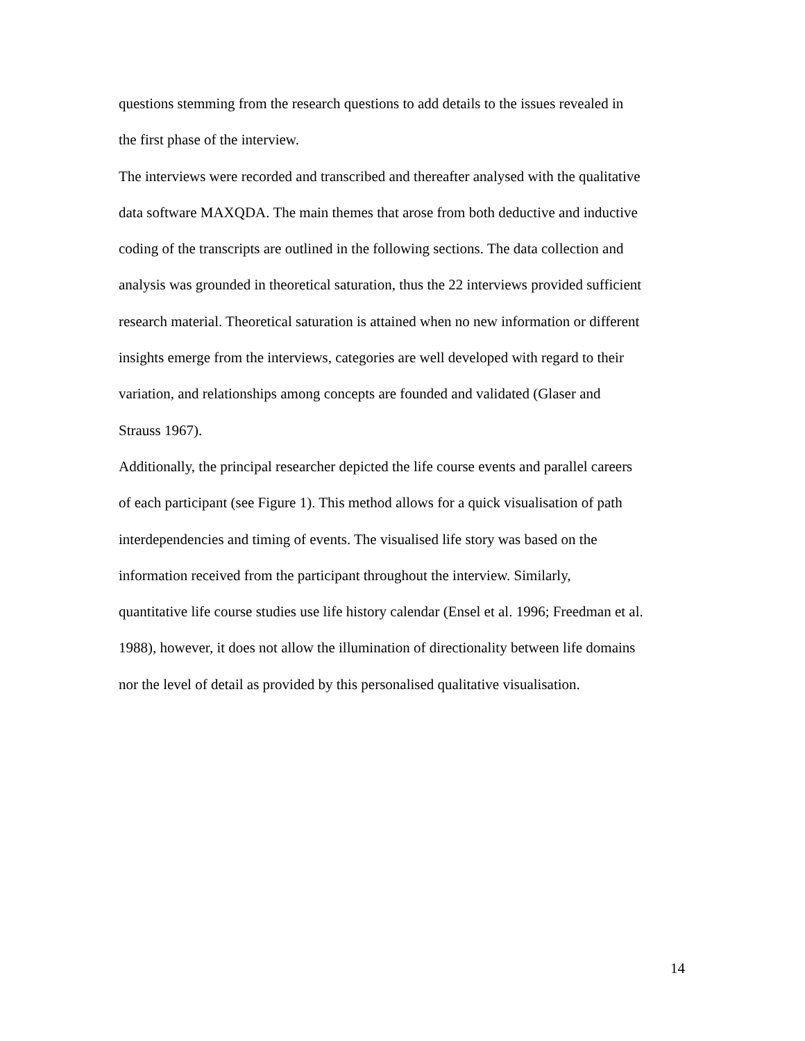questions stemming from the research questions to add details to the issues revealed in
the first phase of the interview.
The interviews were recorded and transcribed and thereafter analysed with the qualitative
data software MAXQDA. The main themes that arose from both deductive and inductive
coding of the transcripts are outlined in the following sections. The data collection and
analysis was grounded in theoretical saturation, thus the 22 interviews provided sufficient
research material. Theoretical saturation is attained when no new information or different
insights emerge from the interviews, categories are well developed with regard to their
variation, and relationships among concepts are founded and validated (Glaser and
Strauss 1967).
Additionally, the principal researcher depicted the life course events and parallel careers
of each participant (see Figure 1). This method allows for a quick visualisation of path
interdependencies and timing of events. The visualised life story was based on the
information received from the participant throughout the interview. Similarly,
quantitative life course studies use life history calendar (Ensel et al. 1996; Freedman et al.
1988), however, it does not allow the illumination of directionality between life domains
nor the level of detail as provided by this personalised qualitative visualisation.
14